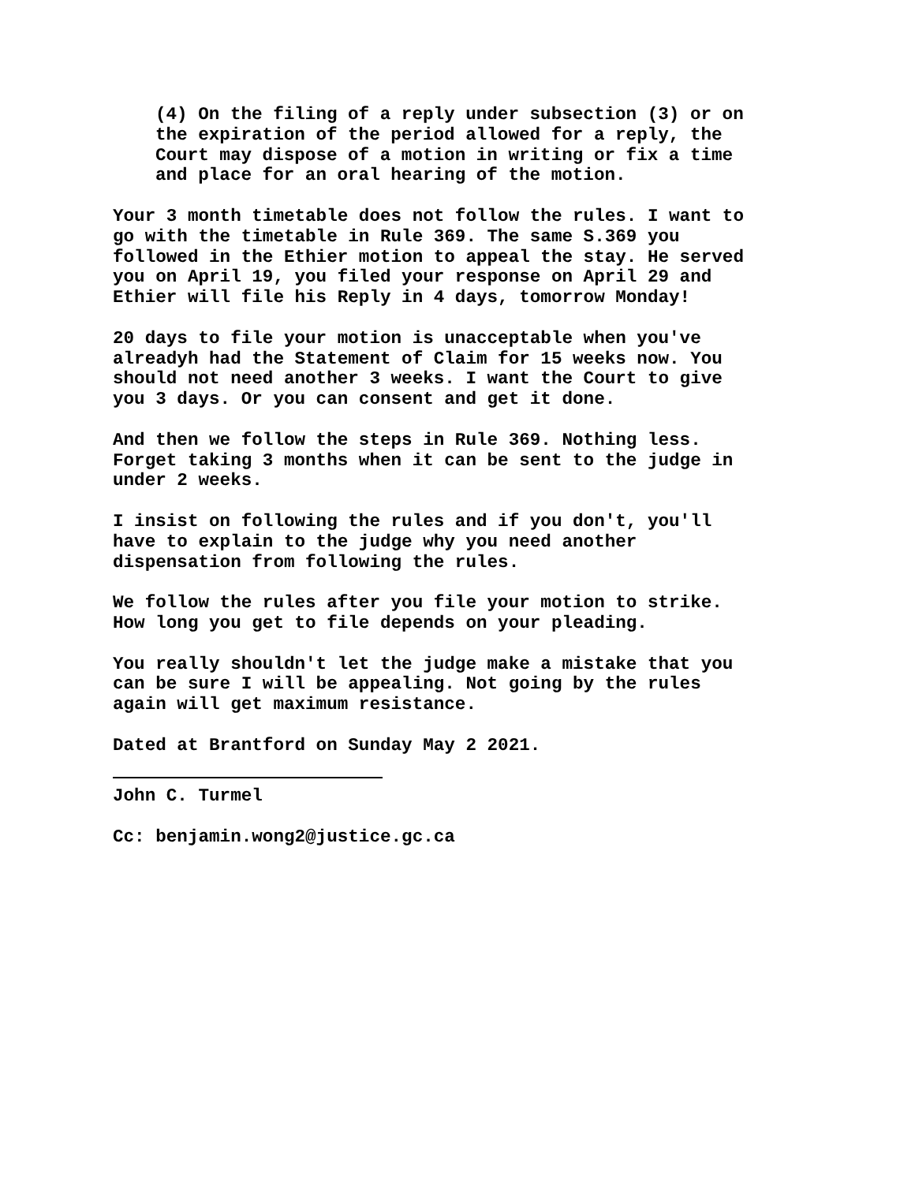(4) On the filing of a reply under subsection (3) or on the expiration of the period allowed for a reply, the Court may dispose of a motion in writing or fix a time and place for an oral hearing of the motion.
Your 3 month timetable does not follow the rules. I want to go with the timetable in Rule 369. The same S.369 you followed in the Ethier motion to appeal the stay. He served you on April 19, you filed your response on April 29 and Ethier will file his Reply in 4 days, tomorrow Monday!
20 days to file your motion is unacceptable when you've alreadyh had the Statement of Claim for 15 weeks now. You should not need another 3 weeks. I want the Court to give you 3 days. Or you can consent and get it done.
And then we follow the steps in Rule 369. Nothing less. Forget taking 3 months when it can be sent to the judge in under 2 weeks.
I insist on following the rules and if you don't, you'll have to explain to the judge why you need another dispensation from following the rules.
We follow the rules after you file your motion to strike. How long you get to file depends on your pleading.
You really shouldn't let the judge make a mistake that you can be sure I will be appealing. Not going by the rules again will get maximum resistance.
Dated at Brantford on Sunday May 2 2021.
John C. Turmel
Cc: benjamin.wong2@justice.gc.ca